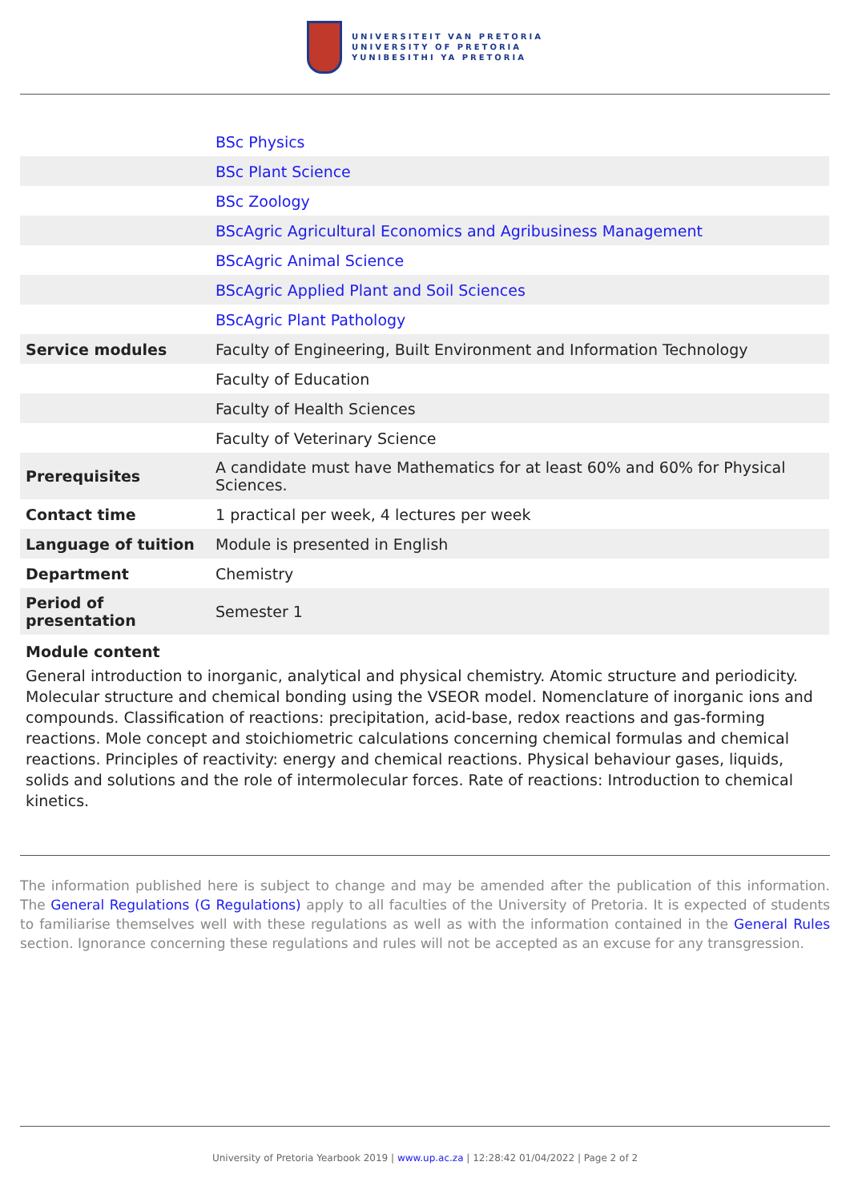UNIVERSITEIT VAN PRETORIA
UNIVERSITY OF PRETORIA
YUNIBESITHI YA PRETORIA
| | BSc Physics |
| | BSc Plant Science |
| | BSc Zoology |
| | BScAgric Agricultural Economics and Agribusiness Management |
| | BScAgric Animal Science |
| | BScAgric Applied Plant and Soil Sciences |
| | BScAgric Plant Pathology |
| Service modules | Faculty of Engineering, Built Environment and Information Technology |
| | Faculty of Education |
| | Faculty of Health Sciences |
| | Faculty of Veterinary Science |
| Prerequisites | A candidate must have Mathematics for at least 60% and 60% for Physical Sciences. |
| Contact time | 1 practical per week, 4 lectures per week |
| Language of tuition | Module is presented in English |
| Department | Chemistry |
| Period of presentation | Semester 1 |
Module content
General introduction to inorganic, analytical and physical chemistry. Atomic structure and periodicity. Molecular structure and chemical bonding using the VSEOR model. Nomenclature of inorganic ions and compounds. Classification of reactions: precipitation, acid-base, redox reactions and gas-forming reactions. Mole concept and stoichiometric calculations concerning chemical formulas and chemical reactions. Principles of reactivity: energy and chemical reactions. Physical behaviour gases, liquids, solids and solutions and the role of intermolecular forces. Rate of reactions: Introduction to chemical kinetics.
The information published here is subject to change and may be amended after the publication of this information. The General Regulations (G Regulations) apply to all faculties of the University of Pretoria. It is expected of students to familiarise themselves well with these regulations as well as with the information contained in the General Rules section. Ignorance concerning these regulations and rules will not be accepted as an excuse for any transgression.
University of Pretoria Yearbook 2019 | www.up.ac.za | 12:28:42 01/04/2022 | Page 2 of 2